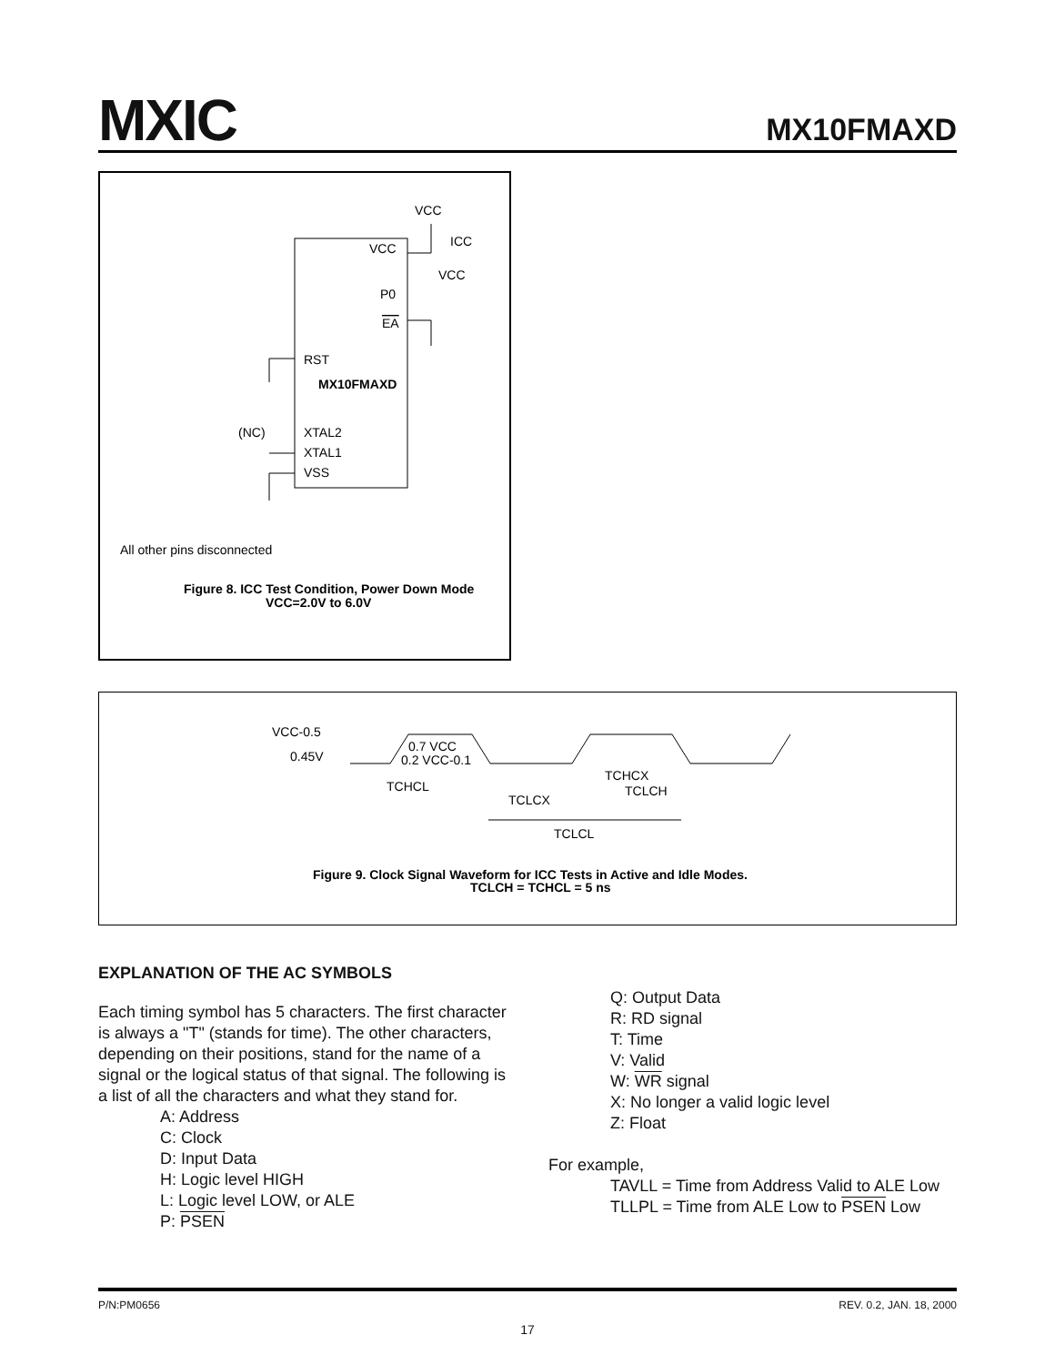MXIC MX10FMAXD
VCC
ICC
VCC
VCC
P0
EA
RST
MX10FMAXD
(NC)
XTAL2
XTAL1
VSS
All other pins disconnected
Figure 8. ICC Test Condition, Power Down Mode
VCC=2.0V to 6.0V
VCC-0.5
0.45V
0.7 VCC
0.2 VCC-0.1
TCHCX
TCHCL
TCLCH
TCLCX
TCLCL
Figure 9. Clock Signal Waveform for ICC Tests in Active and Idle Modes.
TCLCH = TCHCL = 5 ns
EXPLANATION OF THE AC SYMBOLS
Each timing symbol has 5 characters. The first character is always a "T" (stands for time). The other characters, depending on their positions, stand for the name of a signal or the logical status of that signal. The following is a list of all the characters and what they stand for.
A: Address
C: Clock
D: Input Data
H: Logic level HIGH
L: Logic level LOW, or ALE
P: PSEN
Q: Output Data
R: RD signal
T: Time
V: Valid
W: WR signal
X: No longer a valid logic level
Z: Float
For example,
TAVLL = Time from Address Valid to ALE Low
TLLPL = Time from ALE Low to PSEN Low
P/N:PM0656 REV. 0.2, JAN. 18, 2000
17